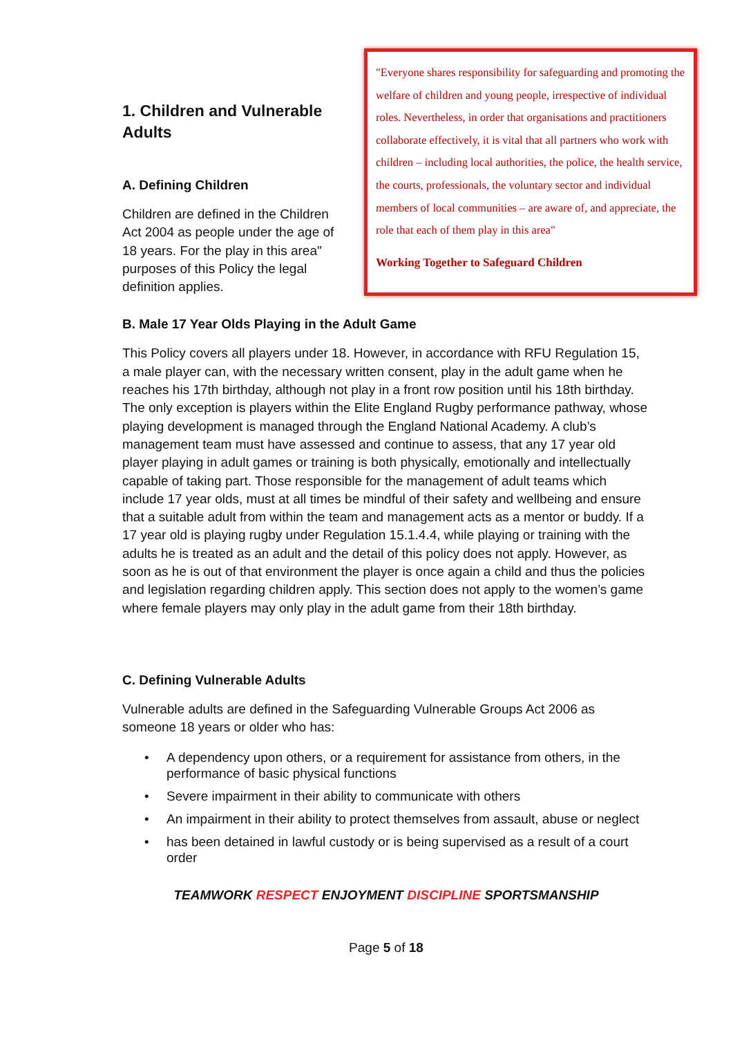1. Children and Vulnerable Adults
A. Defining Children
Children are defined in the Children Act 2004 as people under the age of 18 years. For the play in this area" purposes of this Policy the legal definition applies.
"Everyone shares responsibility for safeguarding and promoting the welfare of children and young people, irrespective of individual roles. Nevertheless, in order that organisations and practitioners collaborate effectively, it is vital that all partners who work with children – including local authorities, the police, the health service, the courts, professionals, the voluntary sector and individual members of local communities – are aware of, and appreciate, the role that each of them play in this area"
Working Together to Safeguard Children
B. Male 17 Year Olds Playing in the Adult Game
This Policy covers all players under 18. However, in accordance with RFU Regulation 15, a male player can, with the necessary written consent, play in the adult game when he reaches his 17th birthday, although not play in a front row position until his 18th birthday. The only exception is players within the Elite England Rugby performance pathway, whose playing development is managed through the England National Academy. A club’s management team must have assessed and continue to assess, that any 17 year old player playing in adult games or training is both physically, emotionally and intellectually capable of taking part. Those responsible for the management of adult teams which include 17 year olds, must at all times be mindful of their safety and wellbeing and ensure that a suitable adult from within the team and management acts as a mentor or buddy. If a 17 year old is playing rugby under Regulation 15.1.4.4, while playing or training with the adults he is treated as an adult and the detail of this policy does not apply. However, as soon as he is out of that environment the player is once again a child and thus the policies and legislation regarding children apply. This section does not apply to the women’s game where female players may only play in the adult game from their 18th birthday.
C. Defining Vulnerable Adults
Vulnerable adults are defined in the Safeguarding Vulnerable Groups Act 2006 as someone 18 years or older who has:
• A dependency upon others, or a requirement for assistance from others, in the performance of basic physical functions
• Severe impairment in their ability to communicate with others
• An impairment in their ability to protect themselves from assault, abuse or neglect
• has been detained in lawful custody or is being supervised as a result of a court order
TEAMWORK RESPECT ENJOYMENT DISCIPLINE SPORTSMANSHIP
Page 5 of 18